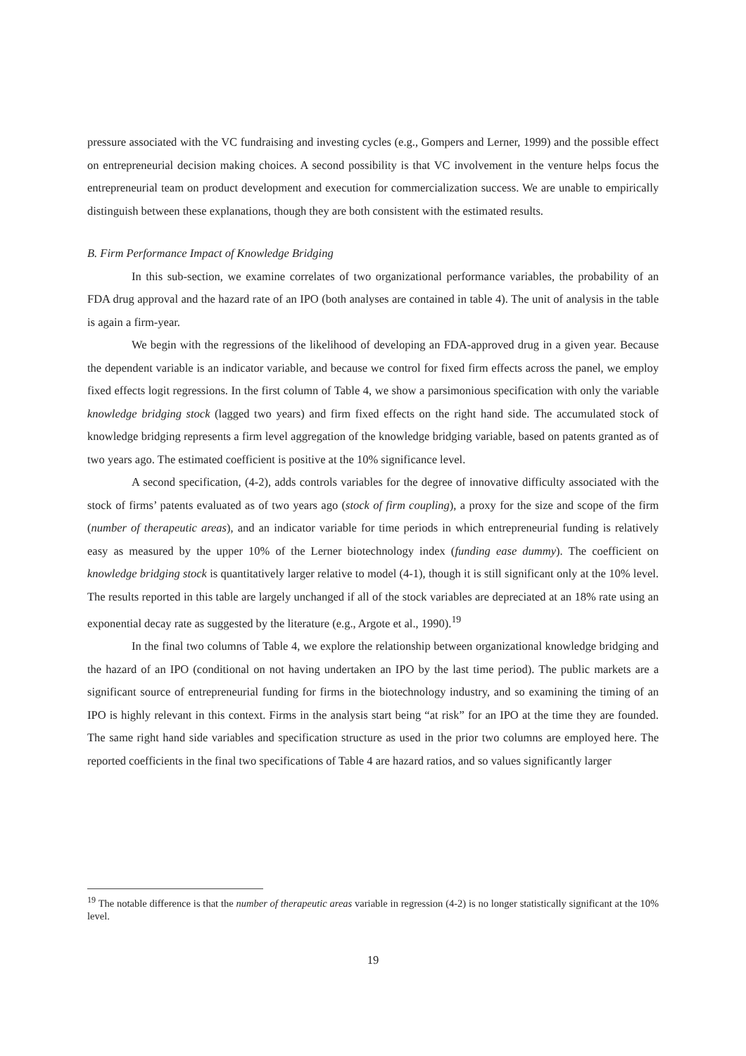pressure associated with the VC fundraising and investing cycles (e.g., Gompers and Lerner, 1999) and the possible effect on entrepreneurial decision making choices. A second possibility is that VC involvement in the venture helps focus the entrepreneurial team on product development and execution for commercialization success. We are unable to empirically distinguish between these explanations, though they are both consistent with the estimated results.
B. Firm Performance Impact of Knowledge Bridging
In this sub-section, we examine correlates of two organizational performance variables, the probability of an FDA drug approval and the hazard rate of an IPO (both analyses are contained in table 4). The unit of analysis in the table is again a firm-year.
We begin with the regressions of the likelihood of developing an FDA-approved drug in a given year. Because the dependent variable is an indicator variable, and because we control for fixed firm effects across the panel, we employ fixed effects logit regressions. In the first column of Table 4, we show a parsimonious specification with only the variable knowledge bridging stock (lagged two years) and firm fixed effects on the right hand side. The accumulated stock of knowledge bridging represents a firm level aggregation of the knowledge bridging variable, based on patents granted as of two years ago. The estimated coefficient is positive at the 10% significance level.
A second specification, (4-2), adds controls variables for the degree of innovative difficulty associated with the stock of firms’ patents evaluated as of two years ago (stock of firm coupling), a proxy for the size and scope of the firm (number of therapeutic areas), and an indicator variable for time periods in which entrepreneurial funding is relatively easy as measured by the upper 10% of the Lerner biotechnology index (funding ease dummy). The coefficient on knowledge bridging stock is quantitatively larger relative to model (4-1), though it is still significant only at the 10% level. The results reported in this table are largely unchanged if all of the stock variables are depreciated at an 18% rate using an exponential decay rate as suggested by the literature (e.g., Argote et al., 1990).<sup>19</sup>
In the final two columns of Table 4, we explore the relationship between organizational knowledge bridging and the hazard of an IPO (conditional on not having undertaken an IPO by the last time period). The public markets are a significant source of entrepreneurial funding for firms in the biotechnology industry, and so examining the timing of an IPO is highly relevant in this context. Firms in the analysis start being “at risk” for an IPO at the time they are founded. The same right hand side variables and specification structure as used in the prior two columns are employed here. The reported coefficients in the final two specifications of Table 4 are hazard ratios, and so values significantly larger
<sup>19</sup> The notable difference is that the number of therapeutic areas variable in regression (4-2) is no longer statistically significant at the 10% level.
19